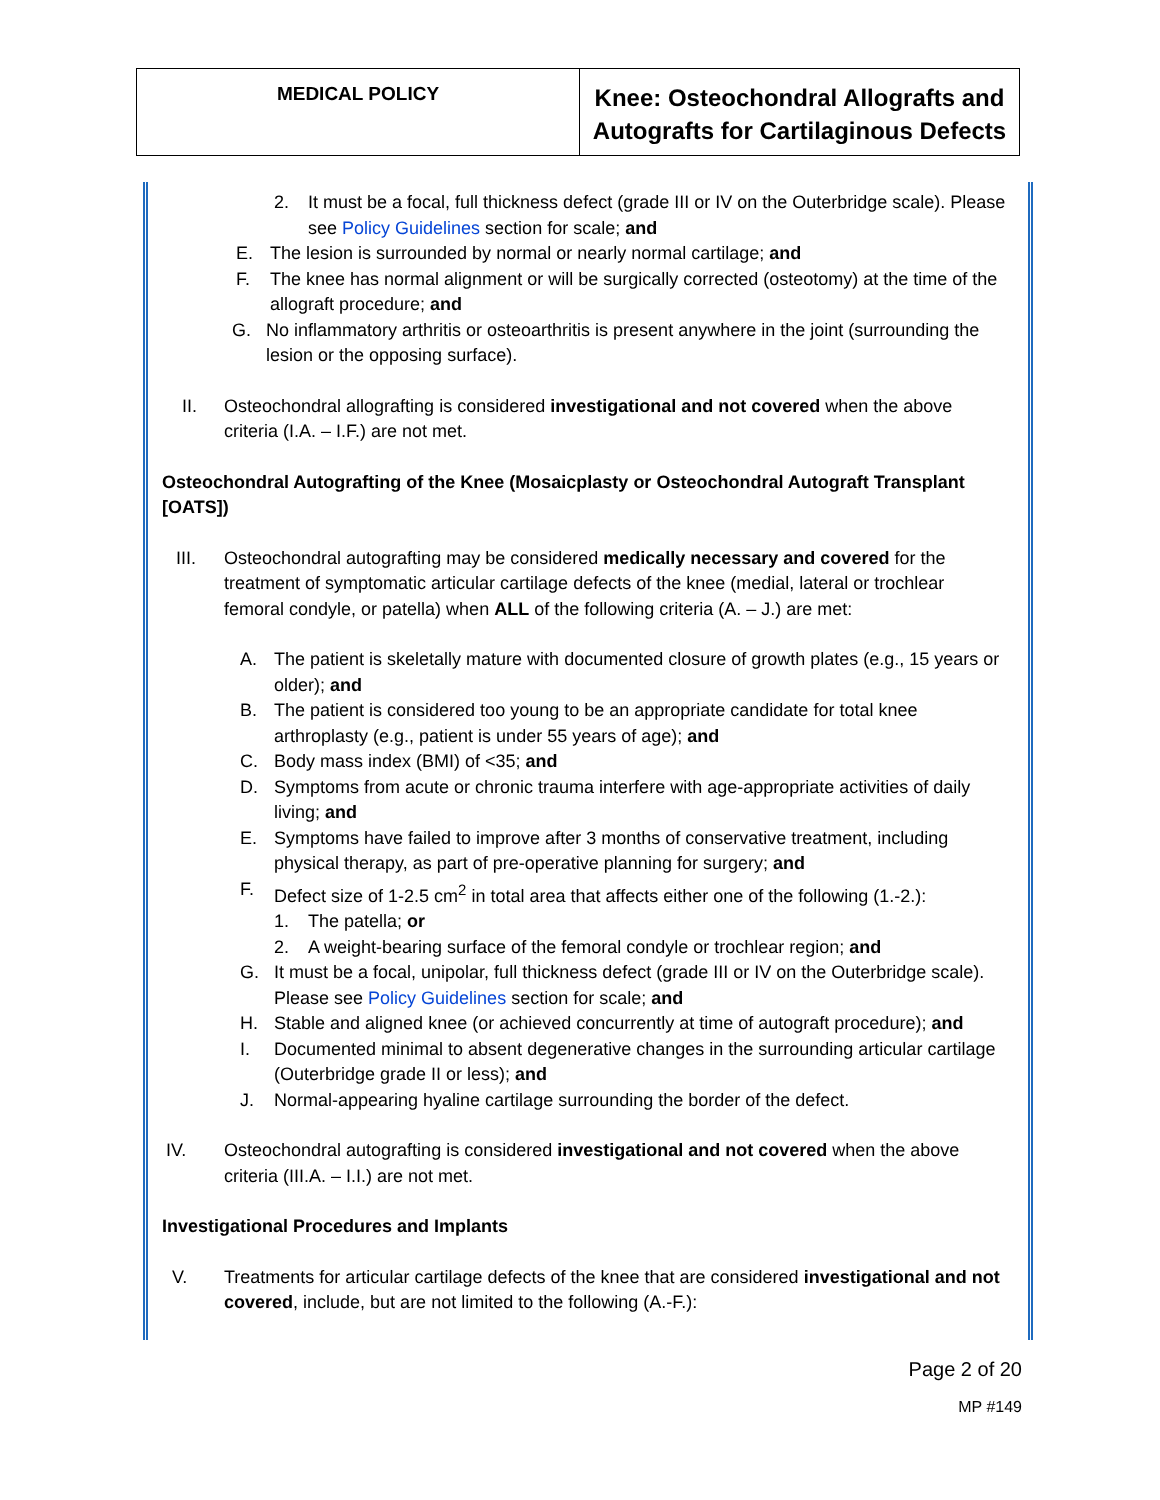| MEDICAL POLICY | Knee: Osteochondral Allografts and Autografts for Cartilaginous Defects |
2. It must be a focal, full thickness defect (grade III or IV on the Outerbridge scale). Please see Policy Guidelines section for scale; and
E. The lesion is surrounded by normal or nearly normal cartilage; and
F. The knee has normal alignment or will be surgically corrected (osteotomy) at the time of the allograft procedure; and
G. No inflammatory arthritis or osteoarthritis is present anywhere in the joint (surrounding the lesion or the opposing surface).
II. Osteochondral allografting is considered investigational and not covered when the above criteria (I.A. – I.F.) are not met.
Osteochondral Autografting of the Knee (Mosaicplasty or Osteochondral Autograft Transplant [OATS])
III. Osteochondral autografting may be considered medically necessary and covered for the treatment of symptomatic articular cartilage defects of the knee (medial, lateral or trochlear femoral condyle, or patella) when ALL of the following criteria (A. – J.) are met:
A. The patient is skeletally mature with documented closure of growth plates (e.g., 15 years or older); and
B. The patient is considered too young to be an appropriate candidate for total knee arthroplasty (e.g., patient is under 55 years of age); and
C. Body mass index (BMI) of <35; and
D. Symptoms from acute or chronic trauma interfere with age-appropriate activities of daily living; and
E. Symptoms have failed to improve after 3 months of conservative treatment, including physical therapy, as part of pre-operative planning for surgery; and
F. Defect size of 1-2.5 cm<sup>2</sup> in total area that affects either one of the following (1.-2.):
1. The patella; or
2. A weight-bearing surface of the femoral condyle or trochlear region; and
G. It must be a focal, unipolar, full thickness defect (grade III or IV on the Outerbridge scale). Please see Policy Guidelines section for scale; and
H. Stable and aligned knee (or achieved concurrently at time of autograft procedure); and
I. Documented minimal to absent degenerative changes in the surrounding articular cartilage (Outerbridge grade II or less); and
J. Normal-appearing hyaline cartilage surrounding the border of the defect.
IV. Osteochondral autografting is considered investigational and not covered when the above criteria (III.A. – I.I.) are not met.
Investigational Procedures and Implants
V. Treatments for articular cartilage defects of the knee that are considered investigational and not covered, include, but are not limited to the following (A.-F.):
Page 2 of 20
MP #149